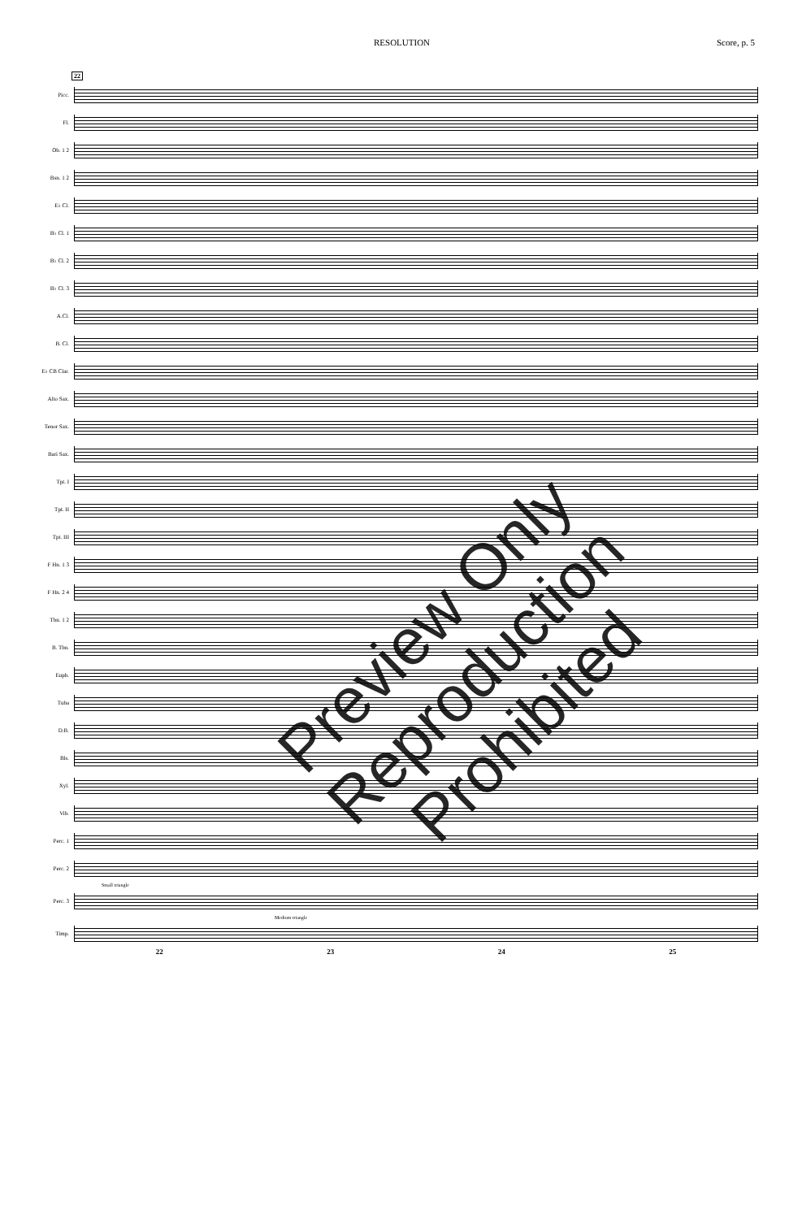RESOLUTION Score, p. 5
22
Picc.
Fl.
Ob. 1 2
Bsn. 1 2
E♭ Cl.
B♭ Cl. 1
B♭ Cl. 2
B♭ Cl. 3
A.Cl.
B. Cl.
E♭ CB Clar.
Alto Sax.
Tenor Sax.
Bari Sax.
Tpt. I
Tpt. II
Tpt. III
F Hn. 1 3
F Hn. 2 4
Tbn. 1 2
B. Tbn.
Euph.
Tuba
D.B.
Bls.
Xyl.
Vib.
Perc. 1
Perc. 2
Small triangle
Perc. 3
Medium triangle
Timp.
22 23 24 25
Preview Only
Reproduction Prohibited